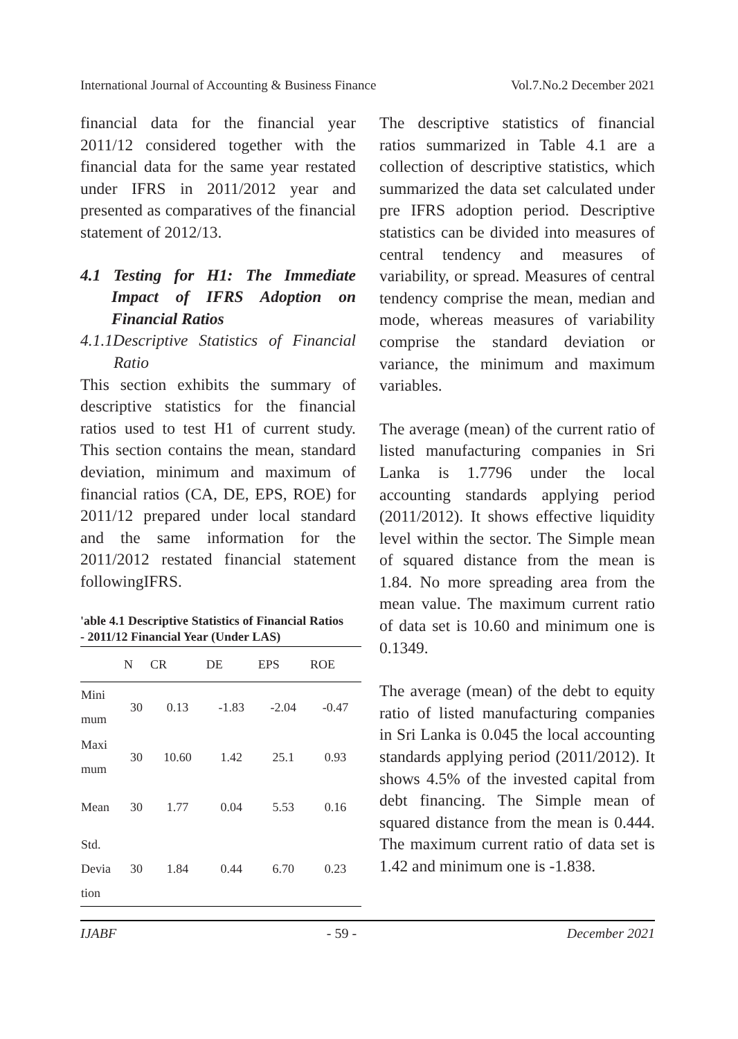International Journal of Accounting & Business Finance Vol.7.No.2 December 2021
financial data for the financial year 2011/12 considered together with the financial data for the same year restated under IFRS in 2011/2012 year and presented as comparatives of the financial statement of 2012/13.
4.1 Testing for H1: The Immediate Impact of IFRS Adoption on Financial Ratios
4.1.1Descriptive Statistics of Financial Ratio
This section exhibits the summary of descriptive statistics for the financial ratios used to test H1 of current study. This section contains the mean, standard deviation, minimum and maximum of financial ratios (CA, DE, EPS, ROE) for 2011/12 prepared under local standard and the same information for the 2011/2012 restated financial statement followingIFRS.
'able 4.1 Descriptive Statistics of Financial Ratios - 2011/12 Financial Year (Under LAS)
| | N | CR | DE | EPS | ROE |
| --- | --- | --- | --- | --- | --- |
| Mini mum | 30 | 0.13 | -1.83 | -2.04 | -0.47 |
| Maxi mum | 30 | 10.60 | 1.42 | 25.1 | 0.93 |
| Mean | 30 | 1.77 | 0.04 | 5.53 | 0.16 |
| Std. Devia tion | 30 | 1.84 | 0.44 | 6.70 | 0.23 |
The descriptive statistics of financial ratios summarized in Table 4.1 are a collection of descriptive statistics, which summarized the data set calculated under pre IFRS adoption period. Descriptive statistics can be divided into measures of central tendency and measures of variability, or spread. Measures of central tendency comprise the mean, median and mode, whereas measures of variability comprise the standard deviation or variance, the minimum and maximum variables.
The average (mean) of the current ratio of listed manufacturing companies in Sri Lanka is 1.7796 under the local accounting standards applying period (2011/2012). It shows effective liquidity level within the sector. The Simple mean of squared distance from the mean is 1.84. No more spreading area from the mean value. The maximum current ratio of data set is 10.60 and minimum one is 0.1349.
The average (mean) of the debt to equity ratio of listed manufacturing companies in Sri Lanka is 0.045 the local accounting standards applying period (2011/2012). It shows 4.5% of the invested capital from debt financing. The Simple mean of squared distance from the mean is 0.444. The maximum current ratio of data set is 1.42 and minimum one is -1.838.
IJABF - 59 - December 2021